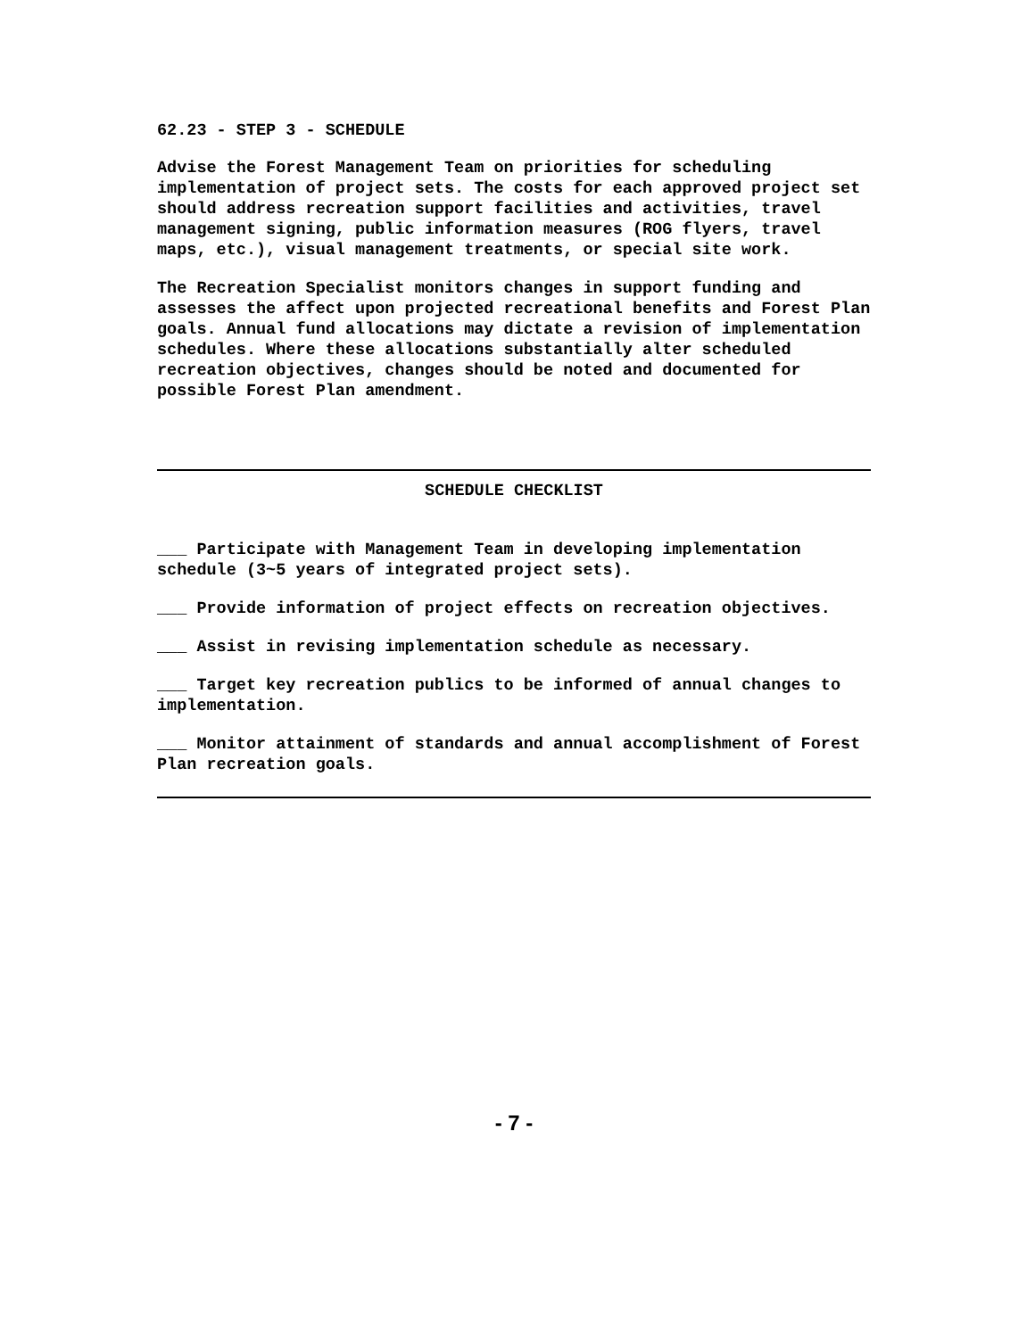62.23 - STEP 3 - SCHEDULE
Advise the Forest Management Team on priorities for scheduling implementation of project sets. The costs for each approved project set should address recreation support facilities and activities, travel management signing, public information measures (ROG flyers, travel maps, etc.), visual management treatments, or special site work.
The Recreation Specialist monitors changes in support funding and assesses the affect upon projected recreational benefits and Forest Plan goals. Annual fund allocations may dictate a revision of implementation schedules. Where these allocations substantially alter scheduled recreation objectives, changes should be noted and documented for possible Forest Plan amendment.
SCHEDULE CHECKLIST
___ Participate with Management Team in developing implementation schedule (3~5 years of integrated project sets).
___ Provide information of project effects on recreation objectives.
___ Assist in revising implementation schedule as necessary.
___ Target key recreation publics to be informed of annual changes to implementation.
___ Monitor attainment of standards and annual accomplishment of Forest Plan recreation goals.
- 7 -